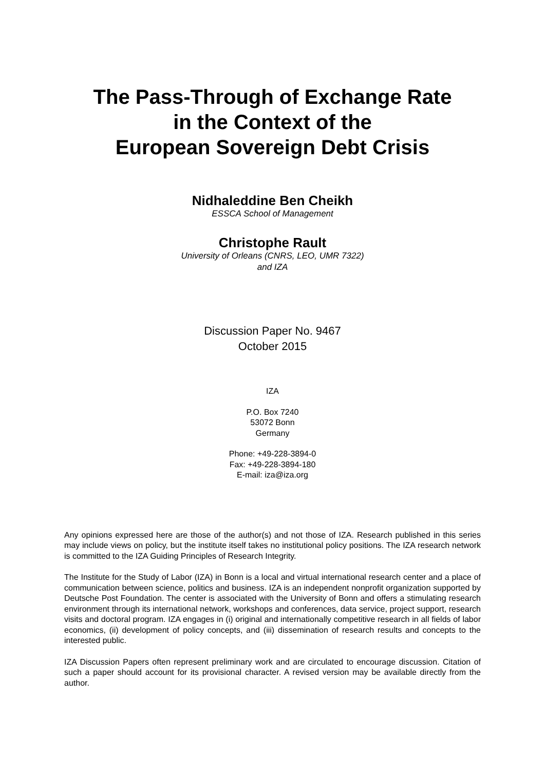The Pass-Through of Exchange Rate
in the Context of the
European Sovereign Debt Crisis
Nidhaleddine Ben Cheikh
ESSCA School of Management
Christophe Rault
University of Orleans (CNRS, LEO, UMR 7322)
and IZA
Discussion Paper No. 9467
October 2015
IZA
P.O. Box 7240
53072 Bonn
Germany
Phone: +49-228-3894-0
Fax: +49-228-3894-180
E-mail: iza@iza.org
Any opinions expressed here are those of the author(s) and not those of IZA. Research published in this series may include views on policy, but the institute itself takes no institutional policy positions. The IZA research network is committed to the IZA Guiding Principles of Research Integrity.
The Institute for the Study of Labor (IZA) in Bonn is a local and virtual international research center and a place of communication between science, politics and business. IZA is an independent nonprofit organization supported by Deutsche Post Foundation. The center is associated with the University of Bonn and offers a stimulating research environment through its international network, workshops and conferences, data service, project support, research visits and doctoral program. IZA engages in (i) original and internationally competitive research in all fields of labor economics, (ii) development of policy concepts, and (iii) dissemination of research results and concepts to the interested public.
IZA Discussion Papers often represent preliminary work and are circulated to encourage discussion. Citation of such a paper should account for its provisional character. A revised version may be available directly from the author.